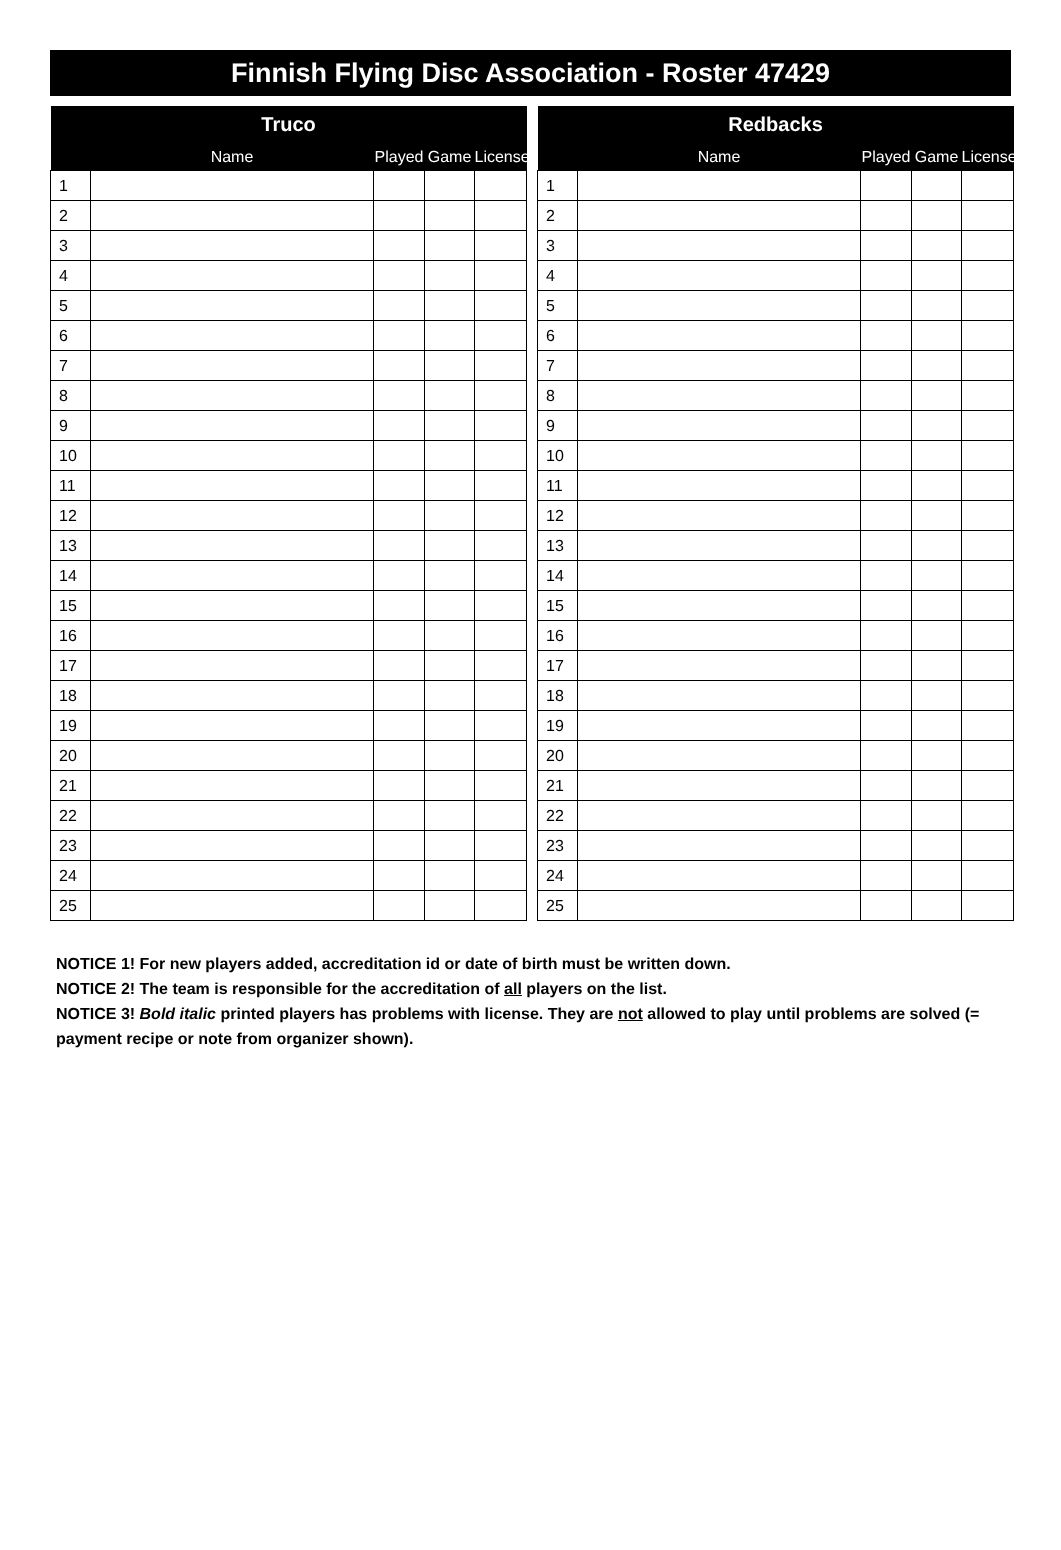Finnish Flying Disc Association - Roster 47429
| Truco | | | | |
| --- | --- | --- | --- | --- |
| | Name | Played | Game | License |
| 1 | | | | |
| 2 | | | | |
| 3 | | | | |
| 4 | | | | |
| 5 | | | | |
| 6 | | | | |
| 7 | | | | |
| 8 | | | | |
| 9 | | | | |
| 10 | | | | |
| 11 | | | | |
| 12 | | | | |
| 13 | | | | |
| 14 | | | | |
| 15 | | | | |
| 16 | | | | |
| 17 | | | | |
| 18 | | | | |
| 19 | | | | |
| 20 | | | | |
| 21 | | | | |
| 22 | | | | |
| 23 | | | | |
| 24 | | | | |
| 25 | | | | |
| Redbacks | | | | |
| --- | --- | --- | --- | --- |
| | Name | Played | Game | License |
| 1 | | | | |
| 2 | | | | |
| 3 | | | | |
| 4 | | | | |
| 5 | | | | |
| 6 | | | | |
| 7 | | | | |
| 8 | | | | |
| 9 | | | | |
| 10 | | | | |
| 11 | | | | |
| 12 | | | | |
| 13 | | | | |
| 14 | | | | |
| 15 | | | | |
| 16 | | | | |
| 17 | | | | |
| 18 | | | | |
| 19 | | | | |
| 20 | | | | |
| 21 | | | | |
| 22 | | | | |
| 23 | | | | |
| 24 | | | | |
| 25 | | | | |
NOTICE 1! For new players added, accreditation id or date of birth must be written down.
NOTICE 2! The team is responsible for the accreditation of all players on the list.
NOTICE 3! Bold italic printed players has problems with license. They are not allowed to play until problems are solved (= payment recipe or note from organizer shown).